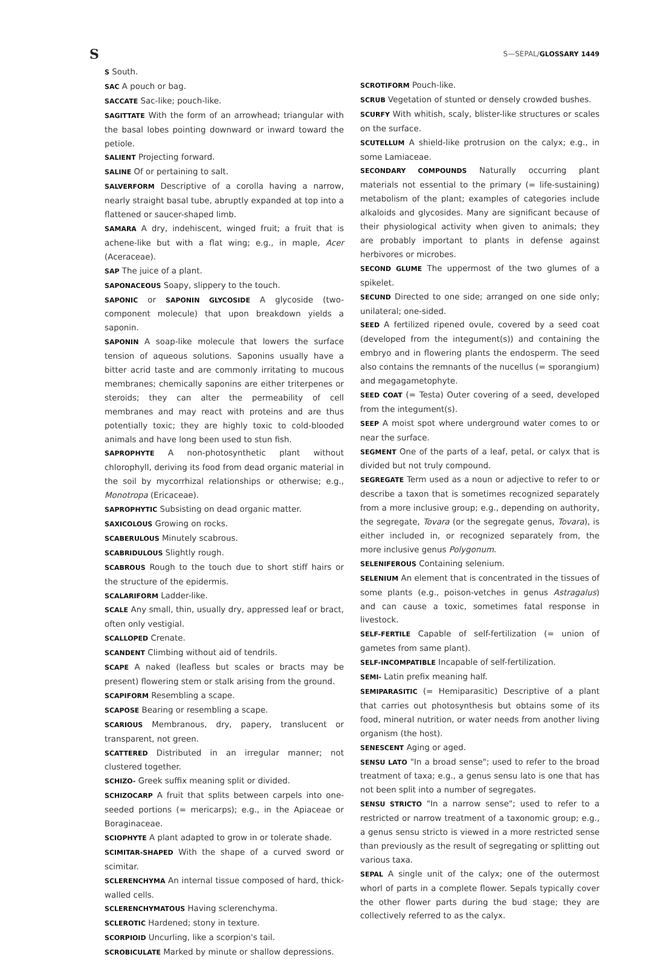S S—SEPAL/GLOSSARY 1449
S South.
SAC A pouch or bag.
SACCATE Sac-like; pouch-like.
SAGITTATE With the form of an arrowhead; triangular with the basal lobes pointing downward or inward toward the petiole.
SALIENT Projecting forward.
SALINE Of or pertaining to salt.
SALVERFORM Descriptive of a corolla having a narrow, nearly straight basal tube, abruptly expanded at top into a flattened or saucer-shaped limb.
SAMARA A dry, indehiscent, winged fruit; a fruit that is achene-like but with a flat wing; e.g., in maple, Acer (Aceraceae).
SAP The juice of a plant.
SAPONACEOUS Soapy, slippery to the touch.
SAPONIC or SAPONIN GLYCOSIDE A glycoside (two-component molecule) that upon breakdown yields a saponin.
SAPONIN A soap-like molecule that lowers the surface tension of aqueous solutions. Saponins usually have a bitter acrid taste and are commonly irritating to mucous membranes; chemically saponins are either triterpenes or steroids; they can alter the permeability of cell membranes and may react with proteins and are thus potentially toxic; they are highly toxic to cold-blooded animals and have long been used to stun fish.
SAPROPHYTE A non-photosynthetic plant without chlorophyll, deriving its food from dead organic material in the soil by mycorrhizal relationships or otherwise; e.g., Monotropa (Ericaceae).
SAPROPHYTIC Subsisting on dead organic matter.
SAXICOLOUS Growing on rocks.
SCABERULOUS Minutely scabrous.
SCABRIDULOUS Slightly rough.
SCABROUS Rough to the touch due to short stiff hairs or the structure of the epidermis.
SCALARIFORM Ladder-like.
SCALE Any small, thin, usually dry, appressed leaf or bract, often only vestigial.
SCALLOPED Crenate.
SCANDENT Climbing without aid of tendrils.
SCAPE A naked (leafless but scales or bracts may be present) flowering stem or stalk arising from the ground.
SCAPIFORM Resembling a scape.
SCAPOSE Bearing or resembling a scape.
SCARIOUS Membranous, dry, papery, translucent or transparent, not green.
SCATTERED Distributed in an irregular manner; not clustered together.
SCHIZO- Greek suffix meaning split or divided.
SCHIZOCARP A fruit that splits between carpels into one-seeded portions (= mericarps); e.g., in the Apiaceae or Boraginaceae.
SCIOPHYTE A plant adapted to grow in or tolerate shade.
SCIMITAR-SHAPED With the shape of a curved sword or scimitar.
SCLERENCHYMA An internal tissue composed of hard, thick-walled cells.
SCLERENCHYMATOUS Having sclerenchyma.
SCLEROTIC Hardened; stony in texture.
SCORPIOID Uncurling, like a scorpion's tail.
SCROBICULATE Marked by minute or shallow depressions.
SCROTIFORM Pouch-like.
SCRUB Vegetation of stunted or densely crowded bushes.
SCURFY With whitish, scaly, blister-like structures or scales on the surface.
SCUTELLUM A shield-like protrusion on the calyx; e.g., in some Lamiaceae.
SECONDARY COMPOUNDS Naturally occurring plant materials not essential to the primary (= life-sustaining) metabolism of the plant; examples of categories include alkaloids and glycosides. Many are significant because of their physiological activity when given to animals; they are probably important to plants in defense against herbivores or microbes.
SECOND GLUME The uppermost of the two glumes of a spikelet.
SECUND Directed to one side; arranged on one side only; unilateral; one-sided.
SEED A fertilized ripened ovule, covered by a seed coat (developed from the integument(s)) and containing the embryo and in flowering plants the endosperm. The seed also contains the remnants of the nucellus (= sporangium) and megagametophyte.
SEED COAT (= Testa) Outer covering of a seed, developed from the integument(s).
SEEP A moist spot where underground water comes to or near the surface.
SEGMENT One of the parts of a leaf, petal, or calyx that is divided but not truly compound.
SEGREGATE Term used as a noun or adjective to refer to or describe a taxon that is sometimes recognized separately from a more inclusive group; e.g., depending on authority, the segregate, Tovara (or the segregate genus, Tovara), is either included in, or recognized separately from, the more inclusive genus Polygonum.
SELENIFEROUS Containing selenium.
SELENIUM An element that is concentrated in the tissues of some plants (e.g., poison-vetches in genus Astragalus) and can cause a toxic, sometimes fatal response in livestock.
SELF-FERTILE Capable of self-fertilization (= union of gametes from same plant).
SELF-INCOMPATIBLE Incapable of self-fertilization.
SEMI- Latin prefix meaning half.
SEMIPARASITIC (= Hemiparasitic) Descriptive of a plant that carries out photosynthesis but obtains some of its food, mineral nutrition, or water needs from another living organism (the host).
SENESCENT Aging or aged.
SENSU LATO "In a broad sense"; used to refer to the broad treatment of taxa; e.g., a genus sensu lato is one that has not been split into a number of segregates.
SENSU STRICTO "In a narrow sense"; used to refer to a restricted or narrow treatment of a taxonomic group; e.g., a genus sensu stricto is viewed in a more restricted sense than previously as the result of segregating or splitting out various taxa.
SEPAL A single unit of the calyx; one of the outermost whorl of parts in a complete flower. Sepals typically cover the other flower parts during the bud stage; they are collectively referred to as the calyx.